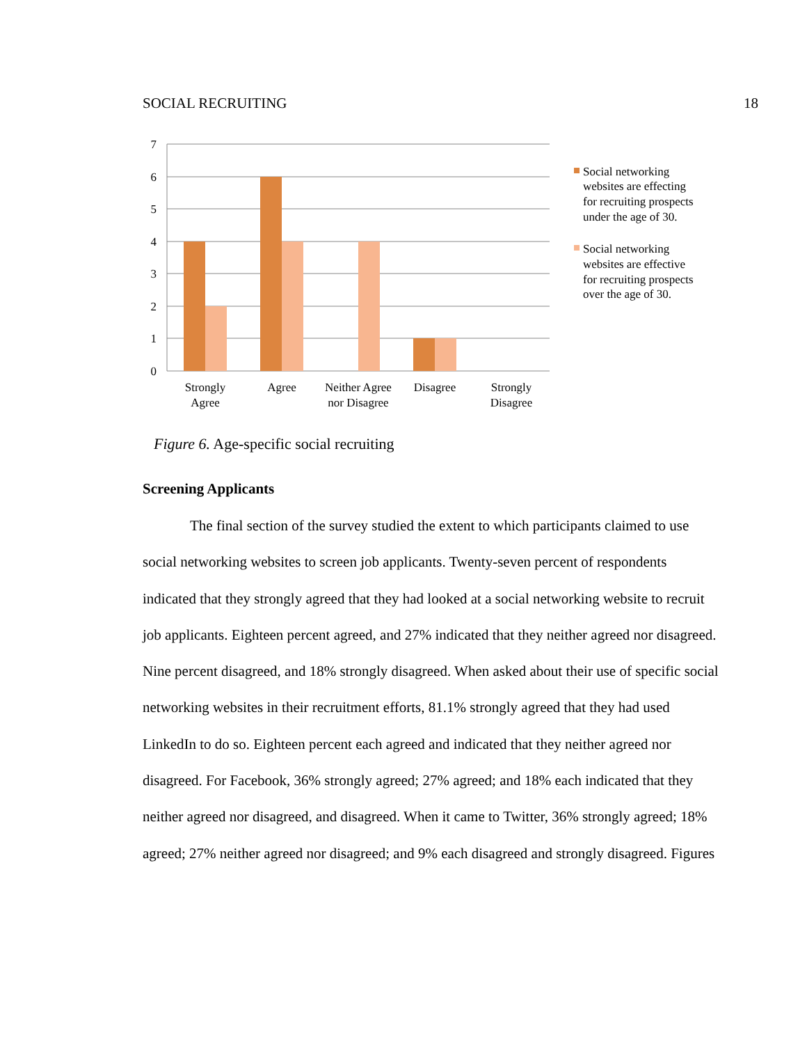SOCIAL RECRUITING 18
7
6
5
4
3
2
1
0
Strongly
Agree
Agree
Neither Agree
nor Disagree
Disagree
Strongly
Disagree
Social networking
websites are effecting
for recruiting prospects
under the age of 30.
Social networking
websites are effective
for recruiting prospects
over the age of 30.
Figure 6. Age-specific social recruiting
Screening Applicants
The final section of the survey studied the extent to which participants claimed to use social networking websites to screen job applicants. Twenty-seven percent of respondents indicated that they strongly agreed that they had looked at a social networking website to recruit job applicants. Eighteen percent agreed, and 27% indicated that they neither agreed nor disagreed. Nine percent disagreed, and 18% strongly disagreed. When asked about their use of specific social networking websites in their recruitment efforts, 81.1% strongly agreed that they had used LinkedIn to do so. Eighteen percent each agreed and indicated that they neither agreed nor disagreed. For Facebook, 36% strongly agreed; 27% agreed; and 18% each indicated that they neither agreed nor disagreed, and disagreed. When it came to Twitter, 36% strongly agreed; 18% agreed; 27% neither agreed nor disagreed; and 9% each disagreed and strongly disagreed. Figures